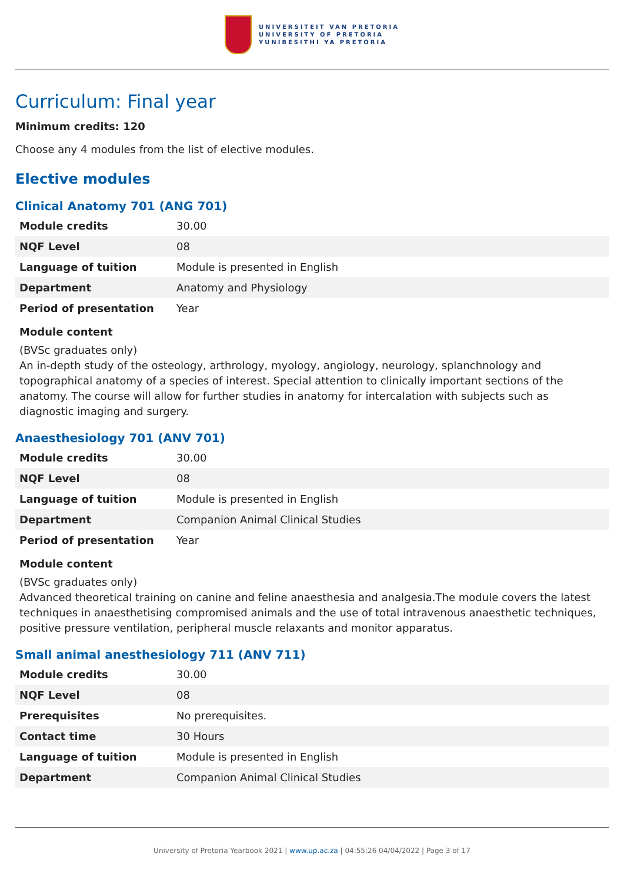UNIVERSITEIT VAN PRETORIA
UNIVERSITY OF PRETORIA
YUNIBESITHI YA PRETORIA
Curriculum: Final year
Minimum credits: 120
Choose any 4 modules from the list of elective modules.
Elective modules
Clinical Anatomy 701 (ANG 701)
| Module credits | 30.00 |
| NQF Level | 08 |
| Language of tuition | Module is presented in English |
| Department | Anatomy and Physiology |
| Period of presentation | Year |
Module content
(BVSc graduates only)
An in-depth study of the osteology, arthrology, myology, angiology, neurology, splanchnology and topographical anatomy of a species of interest. Special attention to clinically important sections of the anatomy. The course will allow for further studies in anatomy for intercalation with subjects such as diagnostic imaging and surgery.
Anaesthesiology 701 (ANV 701)
| Module credits | 30.00 |
| NQF Level | 08 |
| Language of tuition | Module is presented in English |
| Department | Companion Animal Clinical Studies |
| Period of presentation | Year |
Module content
(BVSc graduates only)
Advanced theoretical training on canine and feline anaesthesia and analgesia.The module covers the latest techniques in anaesthetising compromised animals and the use of total intravenous anaesthetic techniques, positive pressure ventilation, peripheral muscle relaxants and monitor apparatus.
Small animal anesthesiology 711 (ANV 711)
| Module credits | 30.00 |
| NQF Level | 08 |
| Prerequisites | No prerequisites. |
| Contact time | 30 Hours |
| Language of tuition | Module is presented in English |
| Department | Companion Animal Clinical Studies |
University of Pretoria Yearbook 2021 | www.up.ac.za | 04:55:26 04/04/2022 | Page 3 of 17